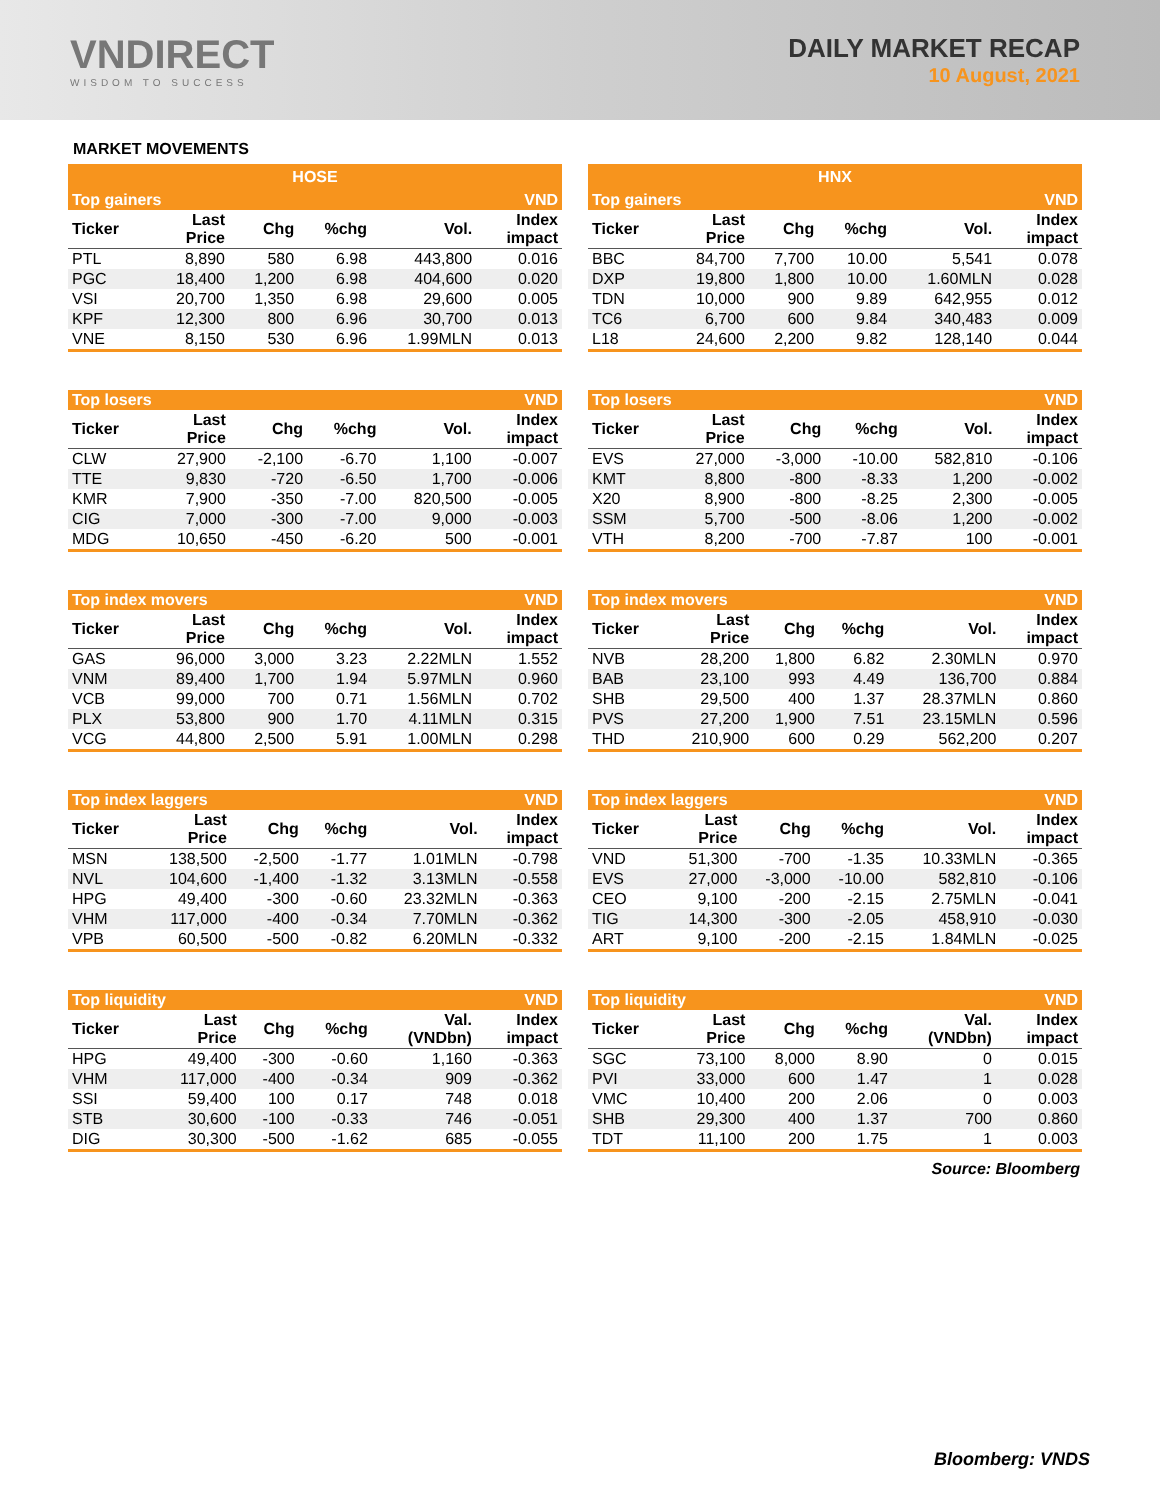VNDIRECT
WISDOM TO SUCCESS
DAILY MARKET RECAP
10 August, 2021
MARKET MOVEMENTS
| HOSE | | | | | |
| --- | --- | --- | --- | --- | --- |
| Top gainers | | | | | VND |
| Ticker | Last Price | Chg | %chg | Vol. | Index impact |
| PTL | 8,890 | 580 | 6.98 | 443,800 | 0.016 |
| PGC | 18,400 | 1,200 | 6.98 | 404,600 | 0.020 |
| VSI | 20,700 | 1,350 | 6.98 | 29,600 | 0.005 |
| KPF | 12,300 | 800 | 6.96 | 30,700 | 0.013 |
| VNE | 8,150 | 530 | 6.96 | 1.99MLN | 0.013 |
| Top losers | | | | | VND |
| --- | --- | --- | --- | --- | --- |
| Ticker | Last Price | Chg | %chg | Vol. | Index impact |
| CLW | 27,900 | -2,100 | -6.70 | 1,100 | -0.007 |
| TTE | 9,830 | -720 | -6.50 | 1,700 | -0.006 |
| KMR | 7,900 | -350 | -7.00 | 820,500 | -0.005 |
| CIG | 7,000 | -300 | -7.00 | 9,000 | -0.003 |
| MDG | 10,650 | -450 | -6.20 | 500 | -0.001 |
| Top index movers | | | | | VND |
| --- | --- | --- | --- | --- | --- |
| Ticker | Last Price | Chg | %chg | Vol. | Index impact |
| GAS | 96,000 | 3,000 | 3.23 | 2.22MLN | 1.552 |
| VNM | 89,400 | 1,700 | 1.94 | 5.97MLN | 0.960 |
| VCB | 99,000 | 700 | 0.71 | 1.56MLN | 0.702 |
| PLX | 53,800 | 900 | 1.70 | 4.11MLN | 0.315 |
| VCG | 44,800 | 2,500 | 5.91 | 1.00MLN | 0.298 |
| Top index laggers | | | | | VND |
| --- | --- | --- | --- | --- | --- |
| Ticker | Last Price | Chg | %chg | Vol. | Index impact |
| MSN | 138,500 | -2,500 | -1.77 | 1.01MLN | -0.798 |
| NVL | 104,600 | -1,400 | -1.32 | 3.13MLN | -0.558 |
| HPG | 49,400 | -300 | -0.60 | 23.32MLN | -0.363 |
| VHM | 117,000 | -400 | -0.34 | 7.70MLN | -0.362 |
| VPB | 60,500 | -500 | -0.82 | 6.20MLN | -0.332 |
| Top liquidity | | | | | VND |
| --- | --- | --- | --- | --- | --- |
| Ticker | Last Price | Chg | %chg | Val. (VNDbn) | Index impact |
| HPG | 49,400 | -300 | -0.60 | 1,160 | -0.363 |
| VHM | 117,000 | -400 | -0.34 | 909 | -0.362 |
| SSI | 59,400 | 100 | 0.17 | 748 | 0.018 |
| STB | 30,600 | -100 | -0.33 | 746 | -0.051 |
| DIG | 30,300 | -500 | -1.62 | 685 | -0.055 |
| HNX | | | | | |
| --- | --- | --- | --- | --- | --- |
| Top gainers | | | | | VND |
| Ticker | Last Price | Chg | %chg | Vol. | Index impact |
| BBC | 84,700 | 7,700 | 10.00 | 5,541 | 0.078 |
| DXP | 19,800 | 1,800 | 10.00 | 1.60MLN | 0.028 |
| TDN | 10,000 | 900 | 9.89 | 642,955 | 0.012 |
| TC6 | 6,700 | 600 | 9.84 | 340,483 | 0.009 |
| L18 | 24,600 | 2,200 | 9.82 | 128,140 | 0.044 |
| Top losers | | | | | VND |
| --- | --- | --- | --- | --- | --- |
| Ticker | Last Price | Chg | %chg | Vol. | Index impact |
| EVS | 27,000 | -3,000 | -10.00 | 582,810 | -0.106 |
| KMT | 8,800 | -800 | -8.33 | 1,200 | -0.002 |
| X20 | 8,900 | -800 | -8.25 | 2,300 | -0.005 |
| SSM | 5,700 | -500 | -8.06 | 1,200 | -0.002 |
| VTH | 8,200 | -700 | -7.87 | 100 | -0.001 |
| Top index movers | | | | | VND |
| --- | --- | --- | --- | --- | --- |
| Ticker | Last Price | Chg | %chg | Vol. | Index impact |
| NVB | 28,200 | 1,800 | 6.82 | 2.30MLN | 0.970 |
| BAB | 23,100 | 993 | 4.49 | 136,700 | 0.884 |
| SHB | 29,500 | 400 | 1.37 | 28.37MLN | 0.860 |
| PVS | 27,200 | 1,900 | 7.51 | 23.15MLN | 0.596 |
| THD | 210,900 | 600 | 0.29 | 562,200 | 0.207 |
| Top index laggers | | | | | VND |
| --- | --- | --- | --- | --- | --- |
| Ticker | Last Price | Chg | %chg | Vol. | Index impact |
| VND | 51,300 | -700 | -1.35 | 10.33MLN | -0.365 |
| EVS | 27,000 | -3,000 | -10.00 | 582,810 | -0.106 |
| CEO | 9,100 | -200 | -2.15 | 2.75MLN | -0.041 |
| TIG | 14,300 | -300 | -2.05 | 458,910 | -0.030 |
| ART | 9,100 | -200 | -2.15 | 1.84MLN | -0.025 |
| Top liquidity | | | | | VND |
| --- | --- | --- | --- | --- | --- |
| Ticker | Last Price | Chg | %chg | Val. (VNDbn) | Index impact |
| SGC | 73,100 | 8,000 | 8.90 | 0 | 0.015 |
| PVI | 33,000 | 600 | 1.47 | 1 | 0.028 |
| VMC | 10,400 | 200 | 2.06 | 0 | 0.003 |
| SHB | 29,300 | 400 | 1.37 | 700 | 0.860 |
| TDT | 11,100 | 200 | 1.75 | 1 | 0.003 |
Source: Bloomberg
Bloomberg: VNDS